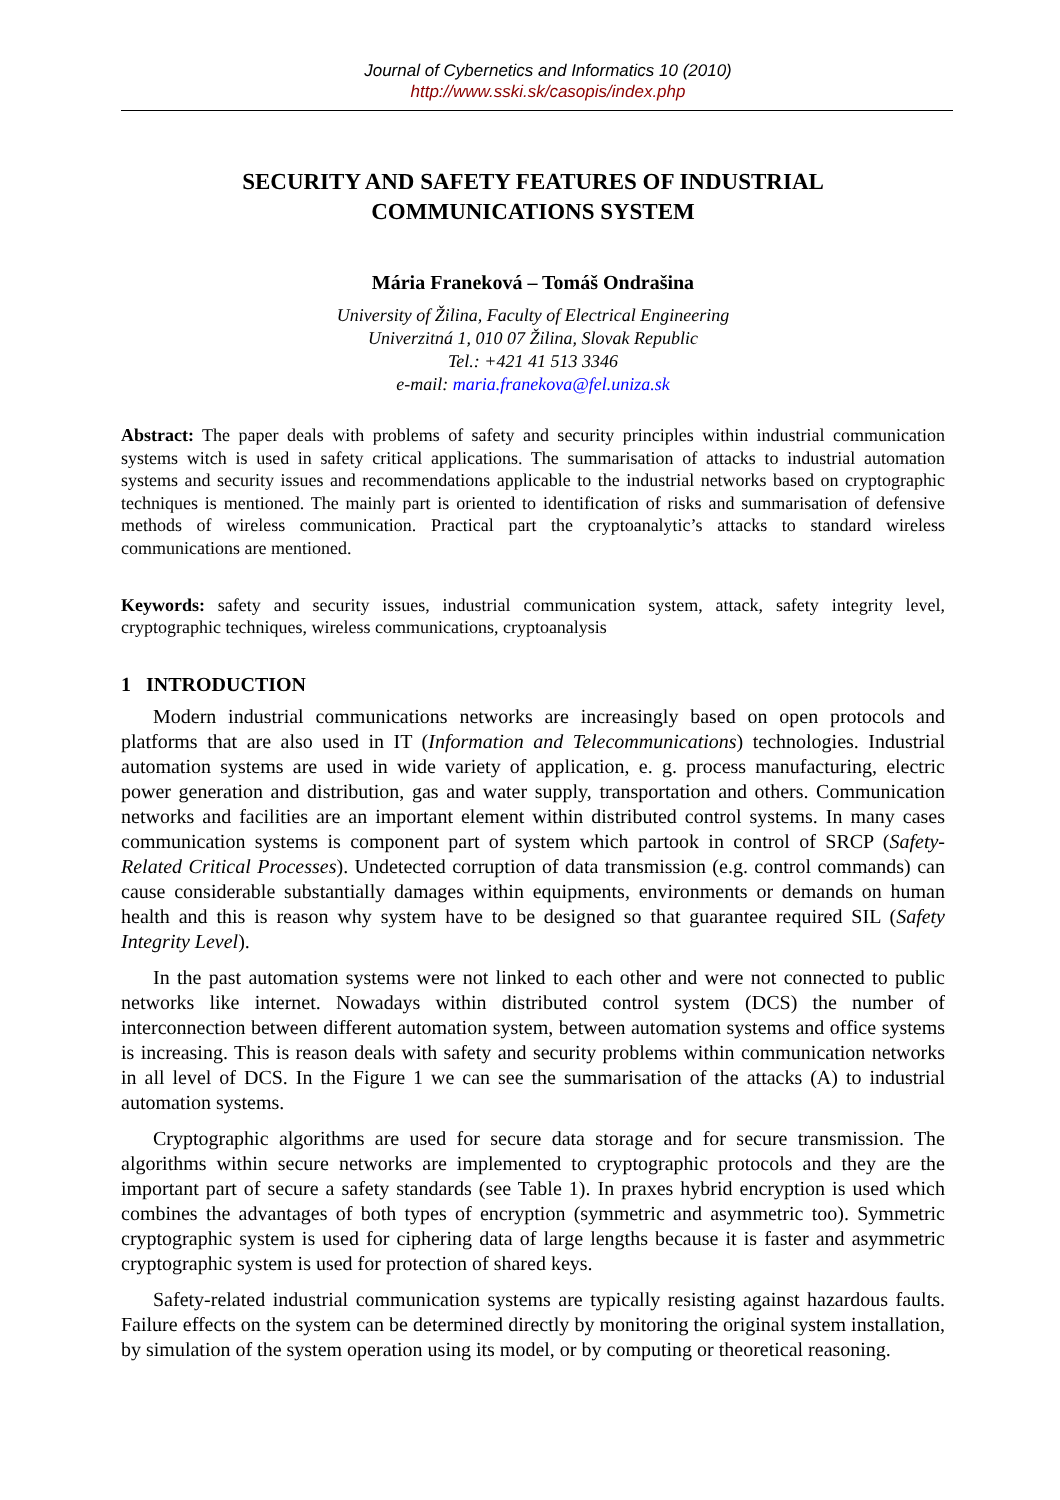Journal of Cybernetics and Informatics 10 (2010)
http://www.sski.sk/casopis/index.php
SECURITY AND SAFETY FEATURES OF INDUSTRIAL
COMMUNICATIONS SYSTEM
Mária Franeková – Tomáš Ondrašina
University of Žilina, Faculty of Electrical Engineering
Univerzitná 1, 010 07 Žilina, Slovak Republic
Tel.: +421 41 513 3346
e-mail: maria.franekova@fel.uniza.sk
Abstract: The paper deals with problems of safety and security principles within industrial communication systems witch is used in safety critical applications. The summarisation of attacks to industrial automation systems and security issues and recommendations applicable to the industrial networks based on cryptographic techniques is mentioned. The mainly part is oriented to identification of risks and summarisation of defensive methods of wireless communication. Practical part the cryptoanalytic’s attacks to standard wireless communications are mentioned.
Keywords: safety and security issues, industrial communication system, attack, safety integrity level, cryptographic techniques, wireless communications, cryptoanalysis
1 INTRODUCTION
Modern industrial communications networks are increasingly based on open protocols and platforms that are also used in IT (Information and Telecommunications) technologies. Industrial automation systems are used in wide variety of application, e. g. process manufacturing, electric power generation and distribution, gas and water supply, transportation and others. Communication networks and facilities are an important element within distributed control systems. In many cases communication systems is component part of system which partook in control of SRCP (Safety-Related Critical Processes). Undetected corruption of data transmission (e.g. control commands) can cause considerable substantially damages within equipments, environments or demands on human health and this is reason why system have to be designed so that guarantee required SIL (Safety Integrity Level).
In the past automation systems were not linked to each other and were not connected to public networks like internet. Nowadays within distributed control system (DCS) the number of interconnection between different automation system, between automation systems and office systems is increasing. This is reason deals with safety and security problems within communication networks in all level of DCS. In the Figure 1 we can see the summarisation of the attacks (A) to industrial automation systems.
Cryptographic algorithms are used for secure data storage and for secure transmission. The algorithms within secure networks are implemented to cryptographic protocols and they are the important part of secure a safety standards (see Table 1). In praxes hybrid encryption is used which combines the advantages of both types of encryption (symmetric and asymmetric too). Symmetric cryptographic system is used for ciphering data of large lengths because it is faster and asymmetric cryptographic system is used for protection of shared keys.
Safety-related industrial communication systems are typically resisting against hazardous faults. Failure effects on the system can be determined directly by monitoring the original system installation, by simulation of the system operation using its model, or by computing or theoretical reasoning.